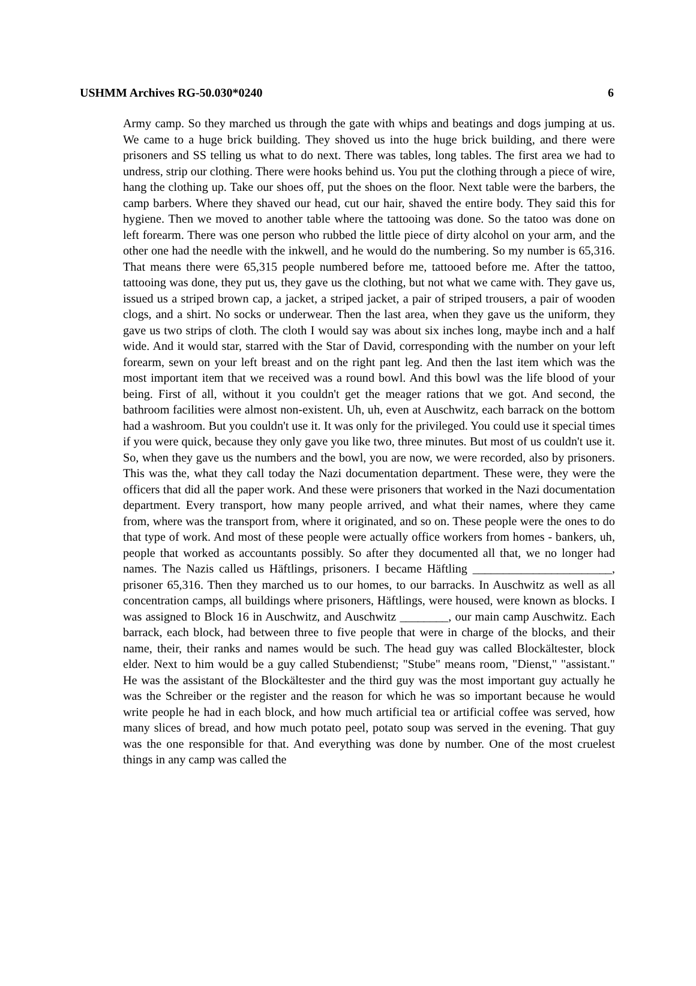USHMM Archives RG-50.030*0240 6
Army camp. So they marched us through the gate with whips and beatings and dogs jumping at us. We came to a huge brick building. They shoved us into the huge brick building, and there were prisoners and SS telling us what to do next. There was tables, long tables. The first area we had to undress, strip our clothing. There were hooks behind us. You put the clothing through a piece of wire, hang the clothing up. Take our shoes off, put the shoes on the floor. Next table were the barbers, the camp barbers. Where they shaved our head, cut our hair, shaved the entire body. They said this for hygiene. Then we moved to another table where the tattooing was done. So the tatoo was done on left forearm. There was one person who rubbed the little piece of dirty alcohol on your arm, and the other one had the needle with the inkwell, and he would do the numbering. So my number is 65,316. That means there were 65,315 people numbered before me, tattooed before me. After the tattoo, tattooing was done, they put us, they gave us the clothing, but not what we came with. They gave us, issued us a striped brown cap, a jacket, a striped jacket, a pair of striped trousers, a pair of wooden clogs, and a shirt. No socks or underwear. Then the last area, when they gave us the uniform, they gave us two strips of cloth. The cloth I would say was about six inches long, maybe inch and a half wide. And it would star, starred with the Star of David, corresponding with the number on your left forearm, sewn on your left breast and on the right pant leg. And then the last item which was the most important item that we received was a round bowl. And this bowl was the life blood of your being. First of all, without it you couldn't get the meager rations that we got. And second, the bathroom facilities were almost non-existent. Uh, uh, even at Auschwitz, each barrack on the bottom had a washroom. But you couldn't use it. It was only for the privileged. You could use it special times if you were quick, because they only gave you like two, three minutes. But most of us couldn't use it. So, when they gave us the numbers and the bowl, you are now, we were recorded, also by prisoners. This was the, what they call today the Nazi documentation department. These were, they were the officers that did all the paper work. And these were prisoners that worked in the Nazi documentation department. Every transport, how many people arrived, and what their names, where they came from, where was the transport from, where it originated, and so on. These people were the ones to do that type of work. And most of these people were actually office workers from homes - bankers, uh, people that worked as accountants possibly. So after they documented all that, we no longer had names. The Nazis called us Häftlings, prisoners. I became Häftling _______________________, prisoner 65,316. Then they marched us to our homes, to our barracks. In Auschwitz as well as all concentration camps, all buildings where prisoners, Häftlings, were housed, were known as blocks. I was assigned to Block 16 in Auschwitz, and Auschwitz ________, our main camp Auschwitz. Each barrack, each block, had between three to five people that were in charge of the blocks, and their name, their, their ranks and names would be such. The head guy was called Blockältester, block elder. Next to him would be a guy called Stubendienst; "Stube" means room, "Dienst," "assistant." He was the assistant of the Blockältester and the third guy was the most important guy actually he was the Schreiber or the register and the reason for which he was so important because he would write people he had in each block, and how much artificial tea or artificial coffee was served, how many slices of bread, and how much potato peel, potato soup was served in the evening. That guy was the one responsible for that. And everything was done by number. One of the most cruelest things in any camp was called the